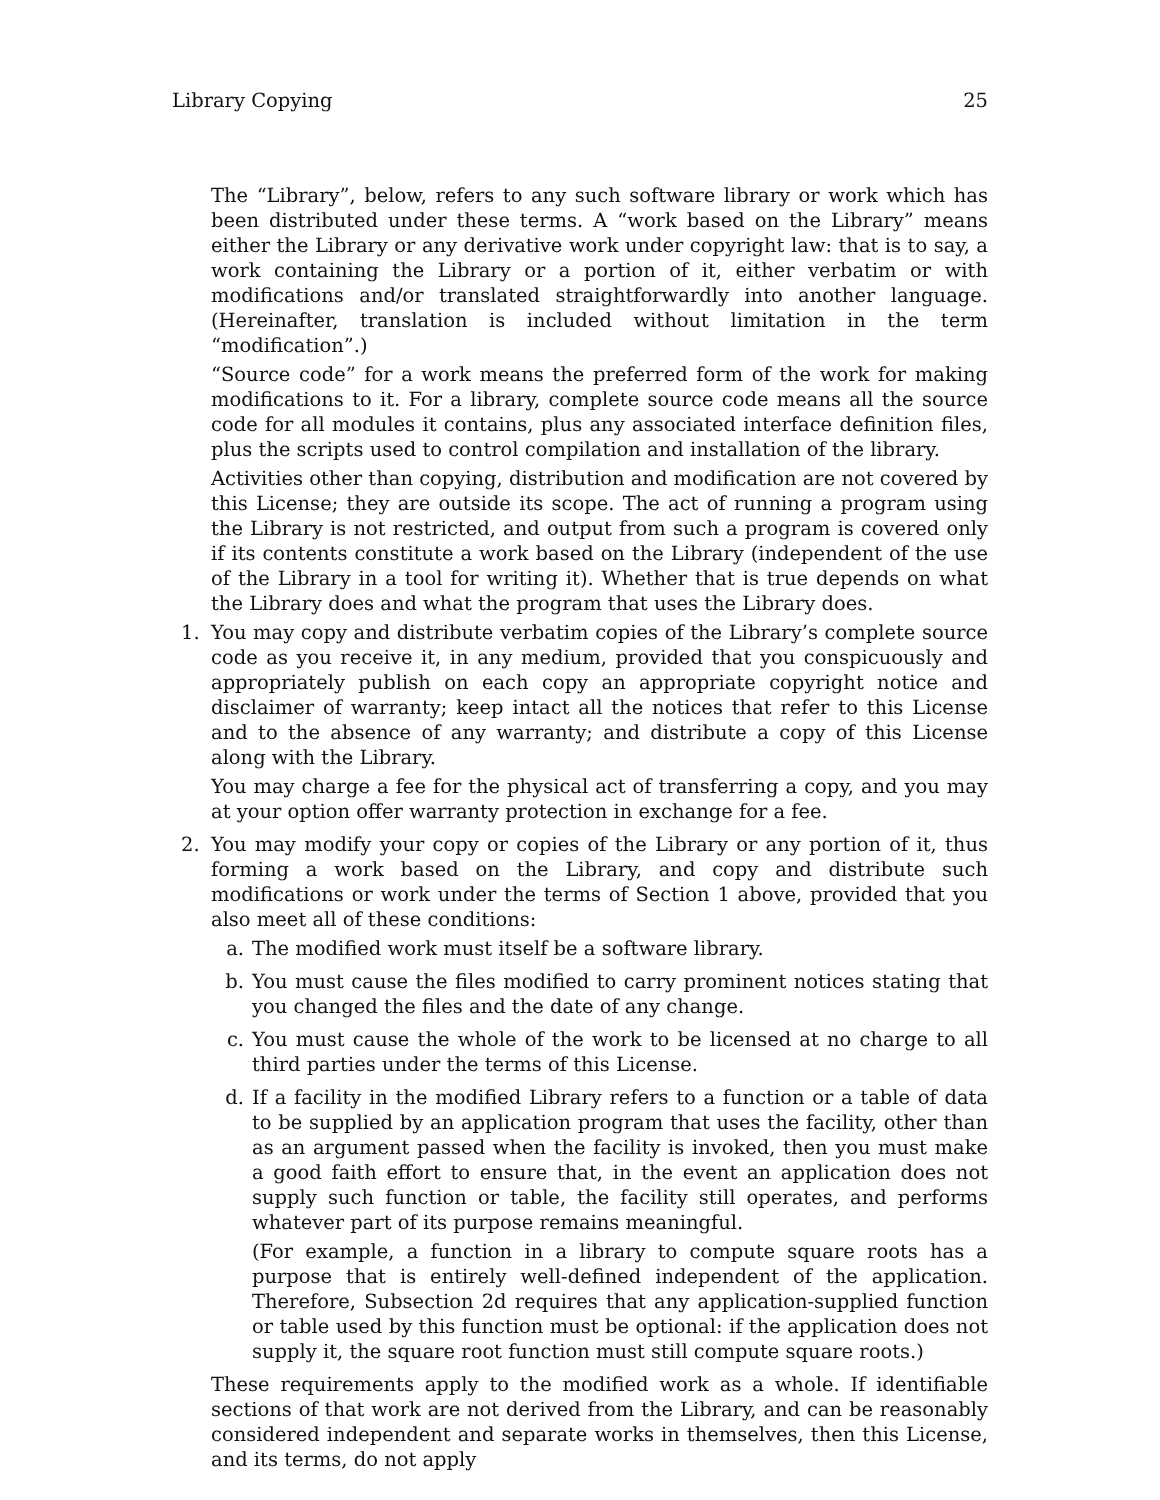Library Copying 25
The “Library”, below, refers to any such software library or work which has been distributed under these terms. A “work based on the Library” means either the Library or any derivative work under copyright law: that is to say, a work containing the Library or a portion of it, either verbatim or with modifications and/or translated straightforwardly into another language. (Hereinafter, translation is included without limitation in the term “modification”.)
“Source code” for a work means the preferred form of the work for making modifications to it. For a library, complete source code means all the source code for all modules it contains, plus any associated interface definition files, plus the scripts used to control compilation and installation of the library.
Activities other than copying, distribution and modification are not covered by this License; they are outside its scope. The act of running a program using the Library is not restricted, and output from such a program is covered only if its contents constitute a work based on the Library (independent of the use of the Library in a tool for writing it). Whether that is true depends on what the Library does and what the program that uses the Library does.
1. You may copy and distribute verbatim copies of the Library’s complete source code as you receive it, in any medium, provided that you conspicuously and appropriately publish on each copy an appropriate copyright notice and disclaimer of warranty; keep intact all the notices that refer to this License and to the absence of any warranty; and distribute a copy of this License along with the Library.
You may charge a fee for the physical act of transferring a copy, and you may at your option offer warranty protection in exchange for a fee.
2. You may modify your copy or copies of the Library or any portion of it, thus forming a work based on the Library, and copy and distribute such modifications or work under the terms of Section 1 above, provided that you also meet all of these conditions:
a. The modified work must itself be a software library.
b. You must cause the files modified to carry prominent notices stating that you changed the files and the date of any change.
c. You must cause the whole of the work to be licensed at no charge to all third parties under the terms of this License.
d. If a facility in the modified Library refers to a function or a table of data to be supplied by an application program that uses the facility, other than as an argument passed when the facility is invoked, then you must make a good faith effort to ensure that, in the event an application does not supply such function or table, the facility still operates, and performs whatever part of its purpose remains meaningful.
(For example, a function in a library to compute square roots has a purpose that is entirely well-defined independent of the application. Therefore, Subsection 2d requires that any application-supplied function or table used by this function must be optional: if the application does not supply it, the square root function must still compute square roots.)
These requirements apply to the modified work as a whole. If identifiable sections of that work are not derived from the Library, and can be reasonably considered independent and separate works in themselves, then this License, and its terms, do not apply